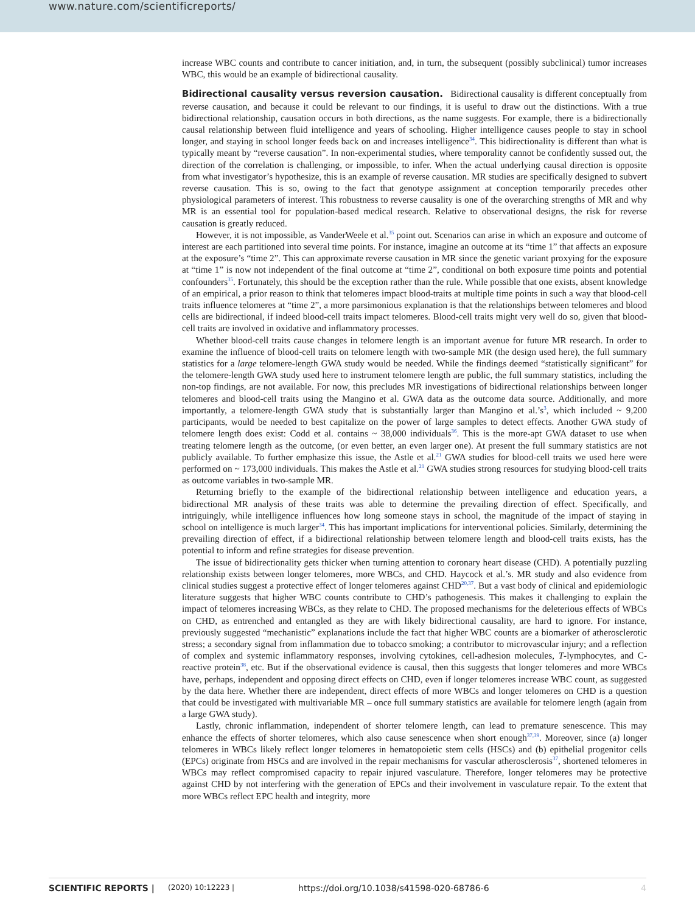www.nature.com/scientificreports/
increase WBC counts and contribute to cancer initiation, and, in turn, the subsequent (possibly subclinical) tumor increases WBC, this would be an example of bidirectional causality.
Bidirectional causality versus reversion causation. Bidirectional causality is different conceptually from reverse causation, and because it could be relevant to our findings, it is useful to draw out the distinctions. With a true bidirectional relationship, causation occurs in both directions, as the name suggests. For example, there is a bidirectionally causal relationship between fluid intelligence and years of schooling. Higher intelligence causes people to stay in school longer, and staying in school longer feeds back on and increases intelligence<sup>34</sup>. This bidirectionality is different than what is typically meant by “reverse causation”. In non-experimental studies, where temporality cannot be confidently sussed out, the direction of the correlation is challenging, or impossible, to infer. When the actual underlying causal direction is opposite from what investigator’s hypothesize, this is an example of reverse causation. MR studies are specifically designed to subvert reverse causation. This is so, owing to the fact that genotype assignment at conception temporarily precedes other physiological parameters of interest. This robustness to reverse causality is one of the overarching strengths of MR and why MR is an essential tool for population-based medical research. Relative to observational designs, the risk for reverse causation is greatly reduced.
However, it is not impossible, as VanderWeele et al.<sup>35</sup> point out. Scenarios can arise in which an exposure and outcome of interest are each partitioned into several time points. For instance, imagine an outcome at its “time 1” that affects an exposure at the exposure’s “time 2”. This can approximate reverse causation in MR since the genetic variant proxying for the exposure at “time 1” is now not independent of the final outcome at “time 2”, conditional on both exposure time points and potential confounders<sup>35</sup>. Fortunately, this should be the exception rather than the rule. While possible that one exists, absent knowledge of an empirical, a prior reason to think that telomeres impact blood-traits at multiple time points in such a way that blood-cell traits influence telomeres at “time 2”, a more parsimonious explanation is that the relationships between telomeres and blood cells are bidirectional, if indeed blood-cell traits impact telomeres. Blood-cell traits might very well do so, given that blood-cell traits are involved in oxidative and inflammatory processes.
Whether blood-cell traits cause changes in telomere length is an important avenue for future MR research. In order to examine the influence of blood-cell traits on telomere length with two-sample MR (the design used here), the full summary statistics for a large telomere-length GWA study would be needed. While the findings deemed “statistically significant” for the telomere-length GWA study used here to instrument telomere length are public, the full summary statistics, including the non-top findings, are not available. For now, this precludes MR investigations of bidirectional relationships between longer telomeres and blood-cell traits using the Mangino et al. GWA data as the outcome data source. Additionally, and more importantly, a telomere-length GWA study that is substantially larger than Mangino et al.’s<sup>3</sup>, which included ~ 9,200 participants, would be needed to best capitalize on the power of large samples to detect effects. Another GWA study of telomere length does exist: Codd et al. contains ~ 38,000 individuals<sup>36</sup>. This is the more-apt GWA dataset to use when treating telomere length as the outcome, (or even better, an even larger one). At present the full summary statistics are not publicly available. To further emphasize this issue, the Astle et al.<sup>21</sup> GWA studies for blood-cell traits we used here were performed on ~ 173,000 individuals. This makes the Astle et al.<sup>21</sup> GWA studies strong resources for studying blood-cell traits as outcome variables in two-sample MR.
Returning briefly to the example of the bidirectional relationship between intelligence and education years, a bidirectional MR analysis of these traits was able to determine the prevailing direction of effect. Specifically, and intriguingly, while intelligence influences how long someone stays in school, the magnitude of the impact of staying in school on intelligence is much larger<sup>34</sup>. This has important implications for interventional policies. Similarly, determining the prevailing direction of effect, if a bidirectional relationship between telomere length and blood-cell traits exists, has the potential to inform and refine strategies for disease prevention.
The issue of bidirectionality gets thicker when turning attention to coronary heart disease (CHD). A potentially puzzling relationship exists between longer telomeres, more WBCs, and CHD. Haycock et al.’s. MR study and also evidence from clinical studies suggest a protective effect of longer telomeres against CHD<sup>20,37</sup>. But a vast body of clinical and epidemiologic literature suggests that higher WBC counts contribute to CHD’s pathogenesis. This makes it challenging to explain the impact of telomeres increasing WBCs, as they relate to CHD. The proposed mechanisms for the deleterious effects of WBCs on CHD, as entrenched and entangled as they are with likely bidirectional causality, are hard to ignore. For instance, previously suggested “mechanistic” explanations include the fact that higher WBC counts are a biomarker of atherosclerotic stress; a secondary signal from inflammation due to tobacco smoking; a contributor to microvascular injury; and a reflection of complex and systemic inflammatory responses, involving cytokines, cell-adhesion molecules, T-lymphocytes, and C-reactive protein<sup>38</sup>, etc. But if the observational evidence is causal, then this suggests that longer telomeres and more WBCs have, perhaps, independent and opposing direct effects on CHD, even if longer telomeres increase WBC count, as suggested by the data here. Whether there are independent, direct effects of more WBCs and longer telomeres on CHD is a question that could be investigated with multivariable MR – once full summary statistics are available for telomere length (again from a large GWA study).
Lastly, chronic inflammation, independent of shorter telomere length, can lead to premature senescence. This may enhance the effects of shorter telomeres, which also cause senescence when short enough<sup>37,39</sup>. Moreover, since (a) longer telomeres in WBCs likely reflect longer telomeres in hematopoietic stem cells (HSCs) and (b) epithelial progenitor cells (EPCs) originate from HSCs and are involved in the repair mechanisms for vascular atherosclerosis<sup>37</sup>, shortened telomeres in WBCs may reflect compromised capacity to repair injured vasculature. Therefore, longer telomeres may be protective against CHD by not interfering with the generation of EPCs and their involvement in vasculature repair. To the extent that more WBCs reflect EPC health and integrity, more
SCIENTIFIC REPORTS | (2020) 10:12223 | https://doi.org/10.1038/s41598-020-68786-6 4